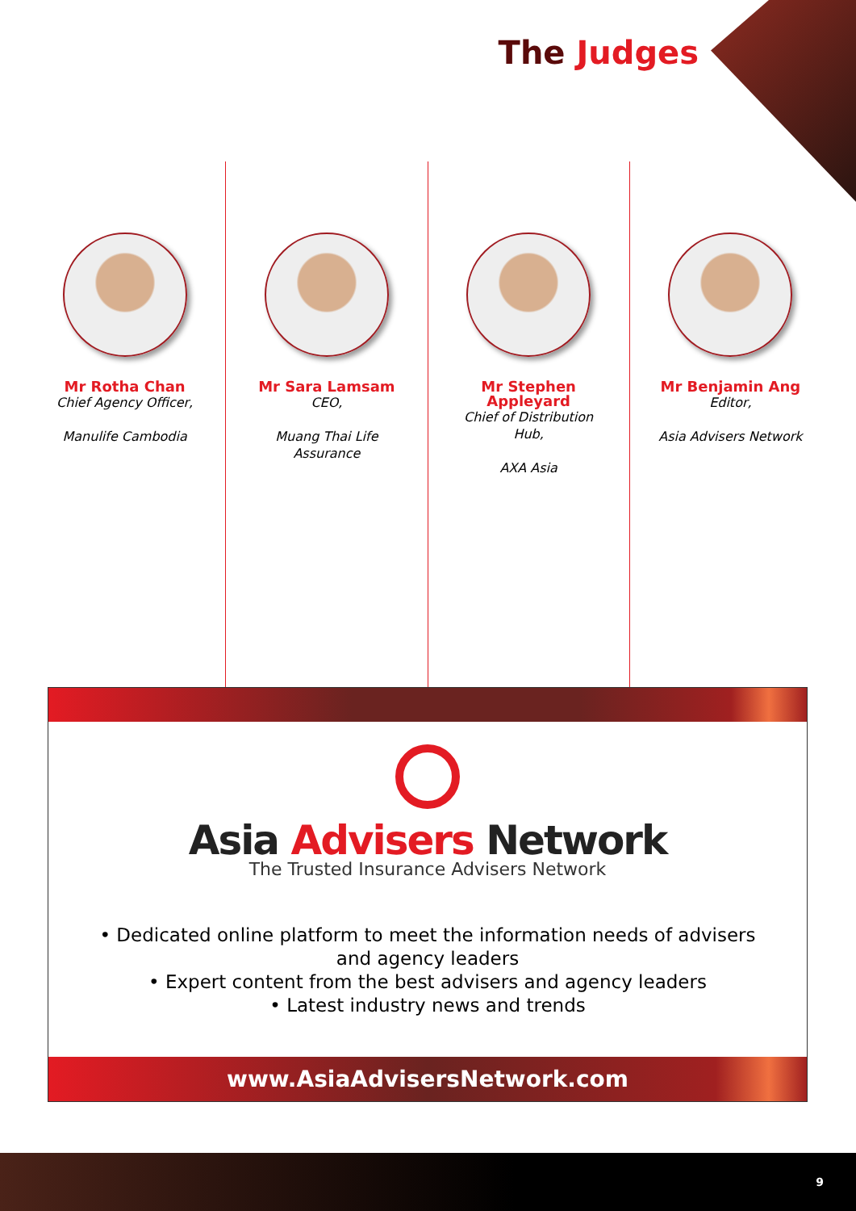The Judges
Mr Rotha Chan
Chief Agency Officer,
Manulife Cambodia
Mr Sara Lamsam
CEO,
Muang Thai Life
Assurance
Mr Stephen
Appleyard
Chief of Distribution
Hub,
AXA Asia
Mr Benjamin Ang
Editor,
Asia Advisers Network
Asia Advisers Network
The Trusted Insurance Advisers Network
• Dedicated online platform to meet the information needs of advisers
and agency leaders
• Expert content from the best advisers and agency leaders
• Latest industry news and trends
www.AsiaAdvisersNetwork.com
9